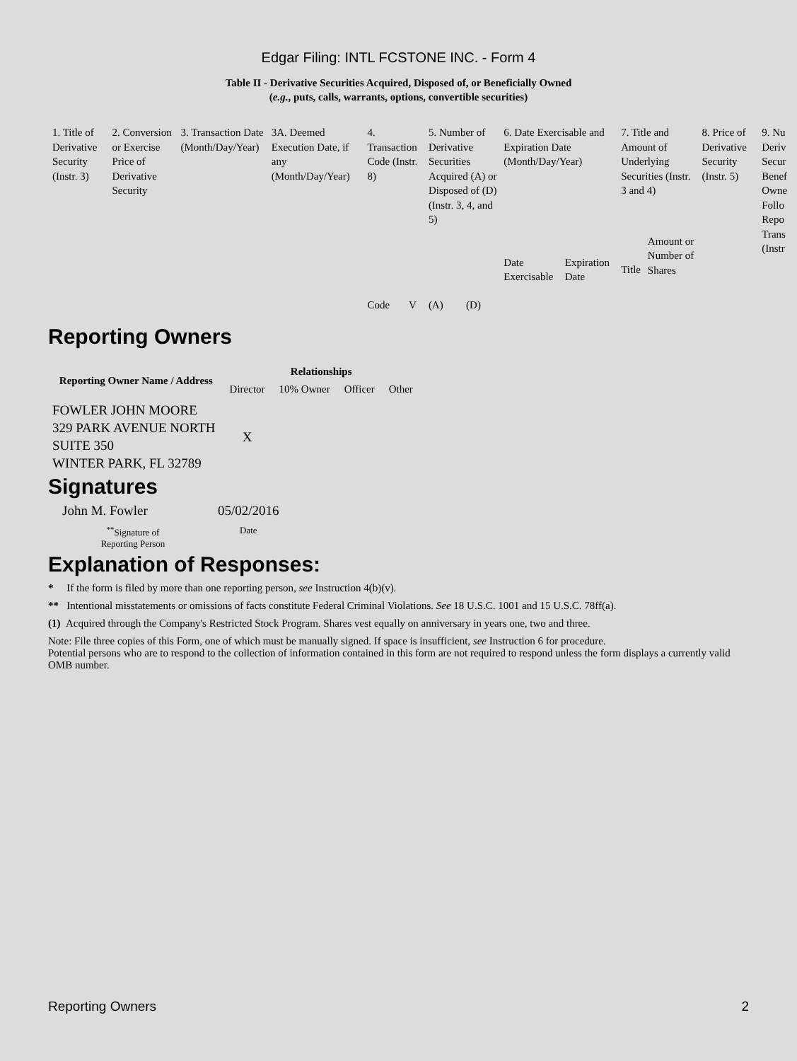Edgar Filing: INTL FCSTONE INC. - Form 4
Table II - Derivative Securities Acquired, Disposed of, or Beneficially Owned
(e.g., puts, calls, warrants, options, convertible securities)
| 1. Title of Derivative Security (Instr. 3) | 2. Conversion or Exercise Price of Derivative Security | 3. Transaction Date (Month/Day/Year) | 3A. Deemed Execution Date, if any (Month/Day/Year) | 4. Transaction Code (Instr. 8) | | 5. Number of Derivative Securities Acquired (A) or Disposed of (D) (Instr. 3, 4, and 5) | | 6. Date Exercisable and Expiration Date (Month/Day/Year) | | 7. Title and Amount of Underlying Securities (Instr. 3 and 4) | | 8. Price of Derivative Security (Instr. 5) | 9. Nu Deriv Secur Benef Owne Follo Repo Trans (Instr |
| | | | | Code | V | (A) | (D) | Date Exercisable | Expiration Date | Title | Amount or Number of Shares | | |
Reporting Owners
| Reporting Owner Name / Address | Relationships | | | |
| --- | --- | --- | --- | --- |
| | Director | 10% Owner | Officer | Other |
| FOWLER JOHN MOORE 329 PARK AVENUE NORTH SUITE 350 WINTER PARK, FL 32789 | X | | | |
Signatures
| John M. Fowler | 05/02/2016 |
| <sup>**</sup> Signature of Reporting Person | Date |
Explanation of Responses:
* If the form is filed by more than one reporting person, see Instruction 4(b)(v).
** Intentional misstatements or omissions of facts constitute Federal Criminal Violations. See 18 U.S.C. 1001 and 15 U.S.C. 78ff(a).
(1) Acquired through the Company's Restricted Stock Program. Shares vest equally on anniversary in years one, two and three.
Note: File three copies of this Form, one of which must be manually signed. If space is insufficient, see Instruction 6 for procedure.
Potential persons who are to respond to the collection of information contained in this form are not required to respond unless the form displays a currently valid OMB number.
Reporting Owners 2